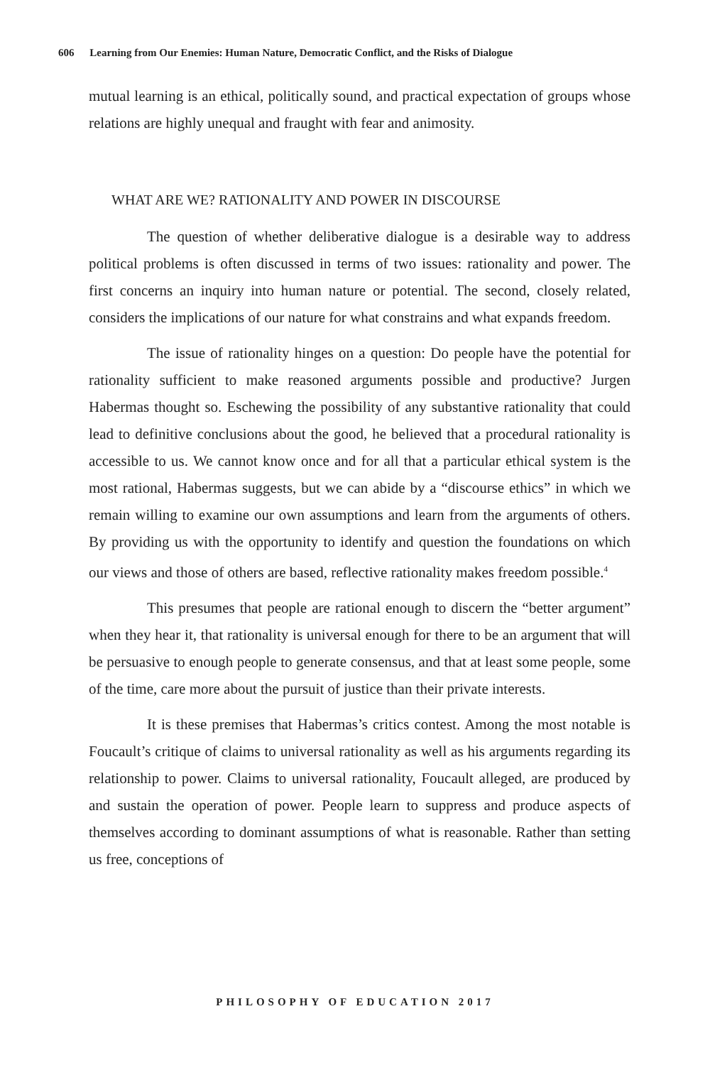606 Learning from Our Enemies: Human Nature, Democratic Conflict, and the Risks of Dialogue
mutual learning is an ethical, politically sound, and practical expectation of groups whose relations are highly unequal and fraught with fear and animosity.
WHAT ARE WE? RATIONALITY AND POWER IN DISCOURSE
The question of whether deliberative dialogue is a desirable way to address political problems is often discussed in terms of two issues: rationality and power. The first concerns an inquiry into human nature or potential. The second, closely related, considers the implications of our nature for what constrains and what expands freedom.
The issue of rationality hinges on a question: Do people have the potential for rationality sufficient to make reasoned arguments possible and productive? Jurgen Habermas thought so. Eschewing the possibility of any substantive rationality that could lead to definitive conclusions about the good, he believed that a procedural rationality is accessible to us. We cannot know once and for all that a particular ethical system is the most rational, Habermas suggests, but we can abide by a “discourse ethics” in which we remain willing to examine our own assumptions and learn from the arguments of others. By providing us with the opportunity to identify and question the foundations on which our views and those of others are based, reflective rationality makes freedom possible.<sup>4</sup>
This presumes that people are rational enough to discern the “better argument” when they hear it, that rationality is universal enough for there to be an argument that will be persuasive to enough people to generate consensus, and that at least some people, some of the time, care more about the pursuit of justice than their private interests.
It is these premises that Habermas’s critics contest. Among the most notable is Foucault’s critique of claims to universal rationality as well as his arguments regarding its relationship to power. Claims to universal rationality, Foucault alleged, are produced by and sustain the operation of power. People learn to suppress and produce aspects of themselves according to dominant assumptions of what is reasonable. Rather than setting us free, conceptions of
PHILOSOPHY OF EDUCATION 2017